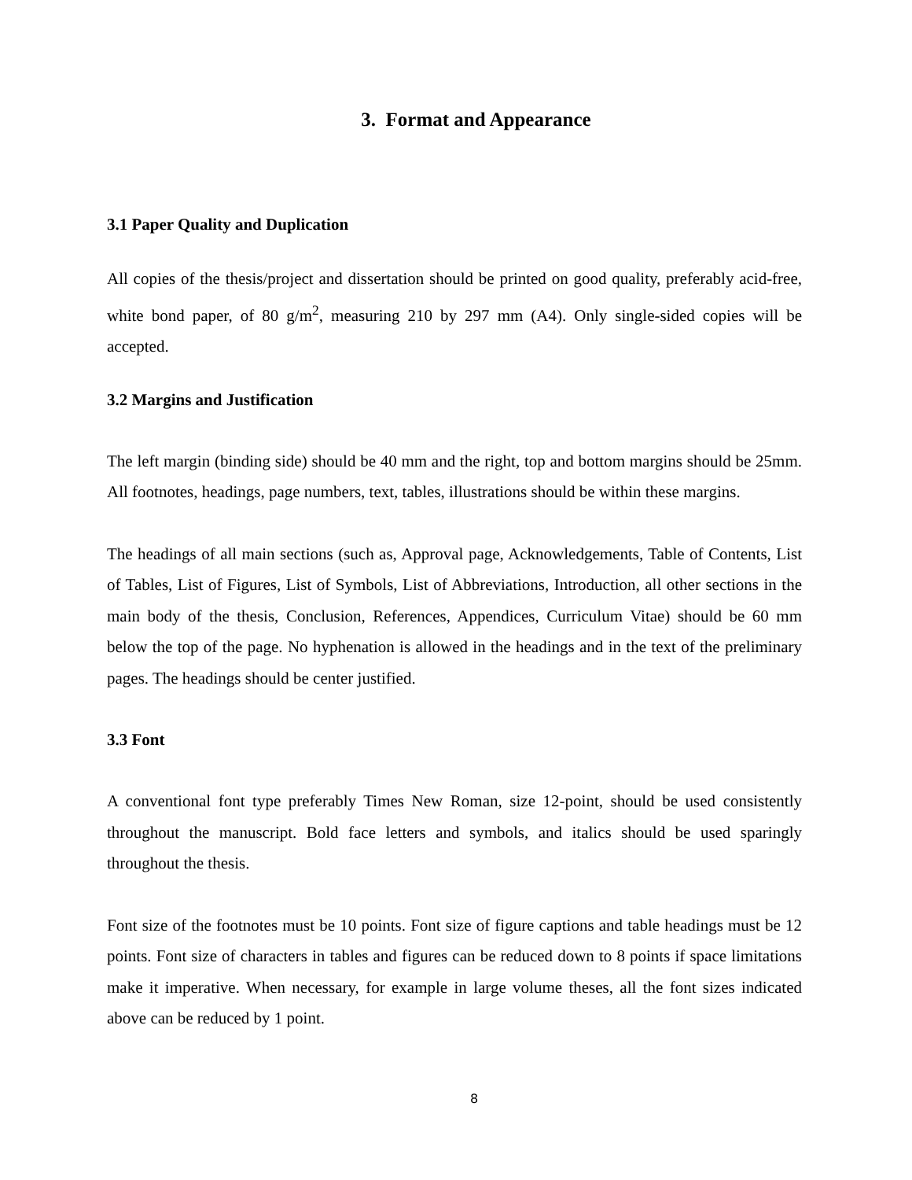3. Format and Appearance
3.1 Paper Quality and Duplication
All copies of the thesis/project and dissertation should be printed on good quality, preferably acid-free, white bond paper, of 80 g/m<sup>2</sup>, measuring 210 by 297 mm (A4). Only single-sided copies will be accepted.
3.2 Margins and Justification
The left margin (binding side) should be 40 mm and the right, top and bottom margins should be 25mm. All footnotes, headings, page numbers, text, tables, illustrations should be within these margins.
The headings of all main sections (such as, Approval page, Acknowledgements, Table of Contents, List of Tables, List of Figures, List of Symbols, List of Abbreviations, Introduction, all other sections in the main body of the thesis, Conclusion, References, Appendices, Curriculum Vitae) should be 60 mm below the top of the page. No hyphenation is allowed in the headings and in the text of the preliminary pages. The headings should be center justified.
3.3 Font
A conventional font type preferably Times New Roman, size 12-point, should be used consistently throughout the manuscript. Bold face letters and symbols, and italics should be used sparingly throughout the thesis.
Font size of the footnotes must be 10 points. Font size of figure captions and table headings must be 12 points. Font size of characters in tables and figures can be reduced down to 8 points if space limitations make it imperative. When necessary, for example in large volume theses, all the font sizes indicated above can be reduced by 1 point.
8